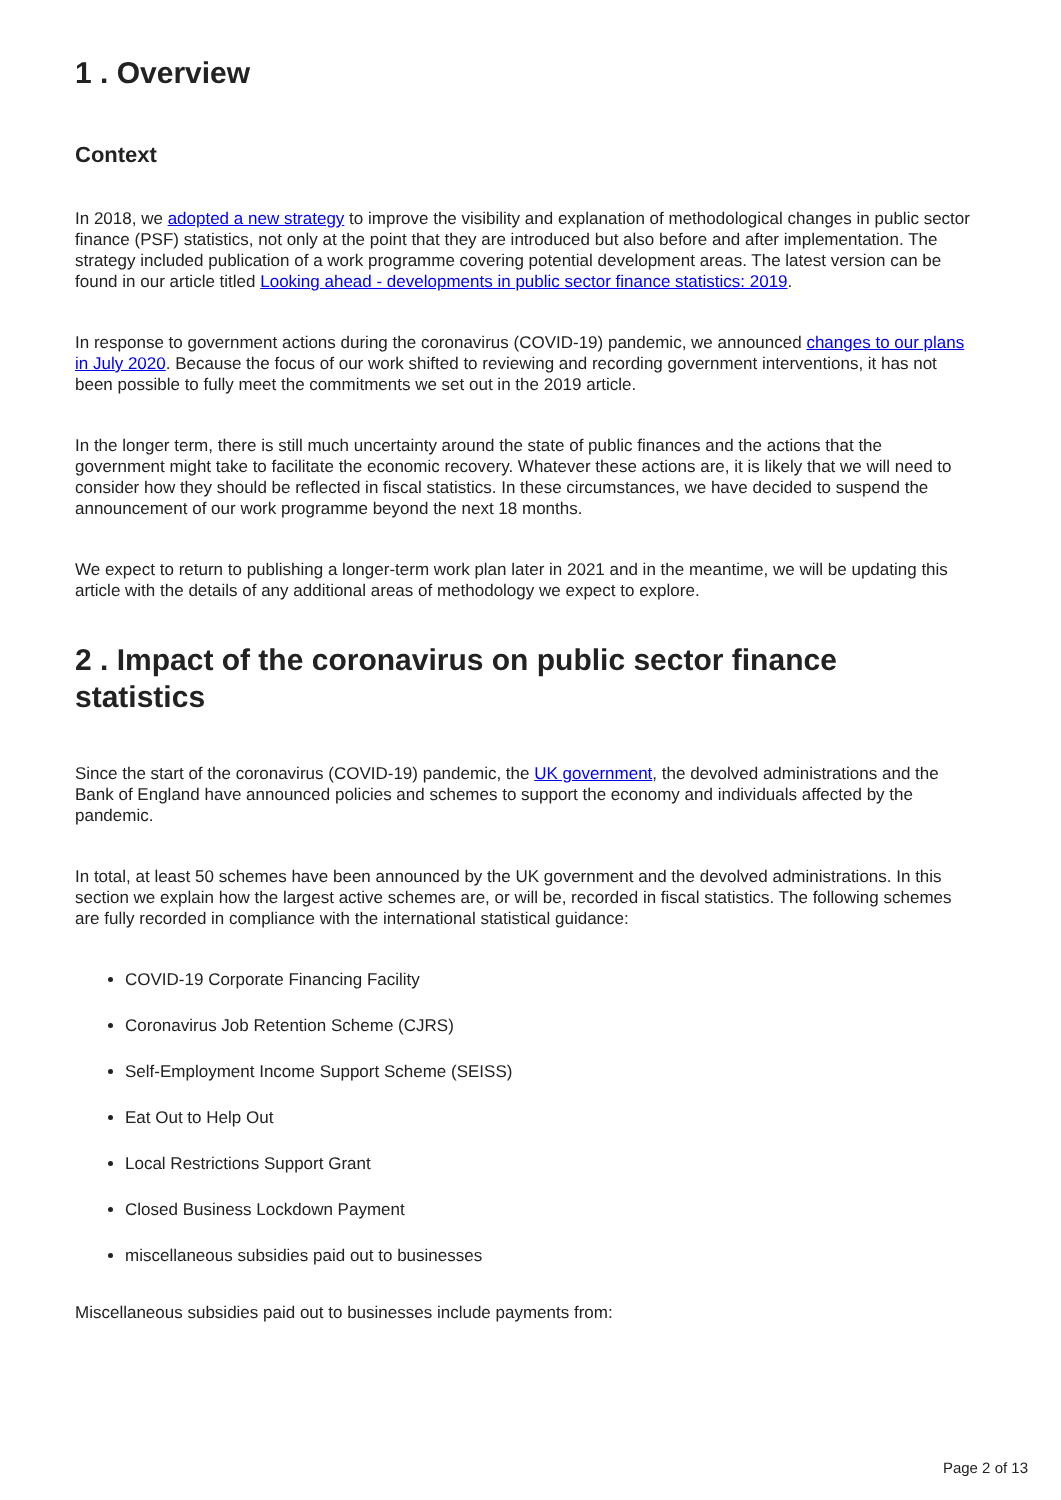1 . Overview
Context
In 2018, we adopted a new strategy to improve the visibility and explanation of methodological changes in public sector finance (PSF) statistics, not only at the point that they are introduced but also before and after implementation. The strategy included publication of a work programme covering potential development areas. The latest version can be found in our article titled Looking ahead - developments in public sector finance statistics: 2019.
In response to government actions during the coronavirus (COVID-19) pandemic, we announced changes to our plans in July 2020. Because the focus of our work shifted to reviewing and recording government interventions, it has not been possible to fully meet the commitments we set out in the 2019 article.
In the longer term, there is still much uncertainty around the state of public finances and the actions that the government might take to facilitate the economic recovery. Whatever these actions are, it is likely that we will need to consider how they should be reflected in fiscal statistics. In these circumstances, we have decided to suspend the announcement of our work programme beyond the next 18 months.
We expect to return to publishing a longer-term work plan later in 2021 and in the meantime, we will be updating this article with the details of any additional areas of methodology we expect to explore.
2 . Impact of the coronavirus on public sector finance statistics
Since the start of the coronavirus (COVID-19) pandemic, the UK government, the devolved administrations and the Bank of England have announced policies and schemes to support the economy and individuals affected by the pandemic.
In total, at least 50 schemes have been announced by the UK government and the devolved administrations. In this section we explain how the largest active schemes are, or will be, recorded in fiscal statistics. The following schemes are fully recorded in compliance with the international statistical guidance:
COVID-19 Corporate Financing Facility
Coronavirus Job Retention Scheme (CJRS)
Self-Employment Income Support Scheme (SEISS)
Eat Out to Help Out
Local Restrictions Support Grant
Closed Business Lockdown Payment
miscellaneous subsidies paid out to businesses
Miscellaneous subsidies paid out to businesses include payments from:
Page 2 of 13